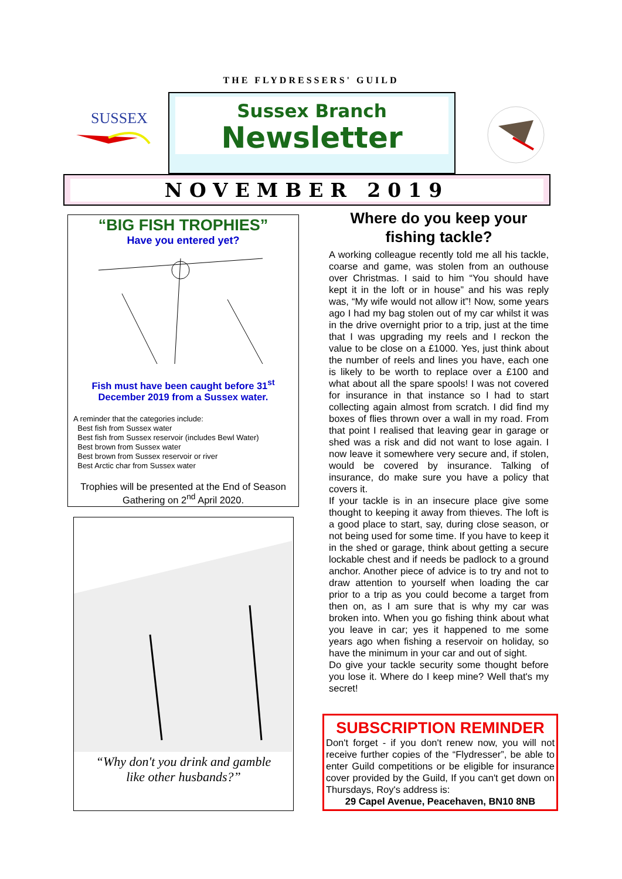THE FLYDRESSERS' GUILD
SUSSEX
Sussex Branch
Newsletter
NOVEMBER 2019
“BIG FISH TROPHIES”
Have you entered yet?
Fish must have been caught before 31<sup>st</sup>
December 2019 from a Sussex water.
A reminder that the categories include:
Best fish from Sussex water
Best fish from Sussex reservoir (includes Bewl Water)
Best brown from Sussex water
Best brown from Sussex reservoir or river
Best Arctic char from Sussex water
Trophies will be presented at the End of Season Gathering on 2<sup>nd</sup> April 2020.
“Why don't you drink and gamble
like other husbands?”
Where do you keep your fishing tackle?
A working colleague recently told me all his tackle, coarse and game, was stolen from an outhouse over Christmas. I said to him “You should have kept it in the loft or in house” and his was reply was, “My wife would not allow it”! Now, some years ago I had my bag stolen out of my car whilst it was in the drive overnight prior to a trip, just at the time that I was upgrading my reels and I reckon the value to be close on a £1000. Yes, just think about the number of reels and lines you have, each one is likely to be worth to replace over a £100 and what about all the spare spools! I was not covered for insurance in that instance so I had to start collecting again almost from scratch. I did find my boxes of flies thrown over a wall in my road. From that point I realised that leaving gear in garage or shed was a risk and did not want to lose again. I now leave it somewhere very secure and, if stolen, would be covered by insurance. Talking of insurance, do make sure you have a policy that covers it.
If your tackle is in an insecure place give some thought to keeping it away from thieves. The loft is a good place to start, say, during close season, or not being used for some time. If you have to keep it in the shed or garage, think about getting a secure lockable chest and if needs be padlock to a ground anchor. Another piece of advice is to try and not to draw attention to yourself when loading the car prior to a trip as you could become a target from then on, as I am sure that is why my car was broken into. When you go fishing think about what you leave in car; yes it happened to me some years ago when fishing a reservoir on holiday, so have the minimum in your car and out of sight.
Do give your tackle security some thought before you lose it. Where do I keep mine? Well that's my secret!
SUBSCRIPTION REMINDER
Don't forget - if you don't renew now, you will not receive further copies of the “Flydresser”, be able to enter Guild competitions or be eligible for insurance cover provided by the Guild, If you can't get down on Thursdays, Roy's address is:
29 Capel Avenue, Peacehaven, BN10 8NB